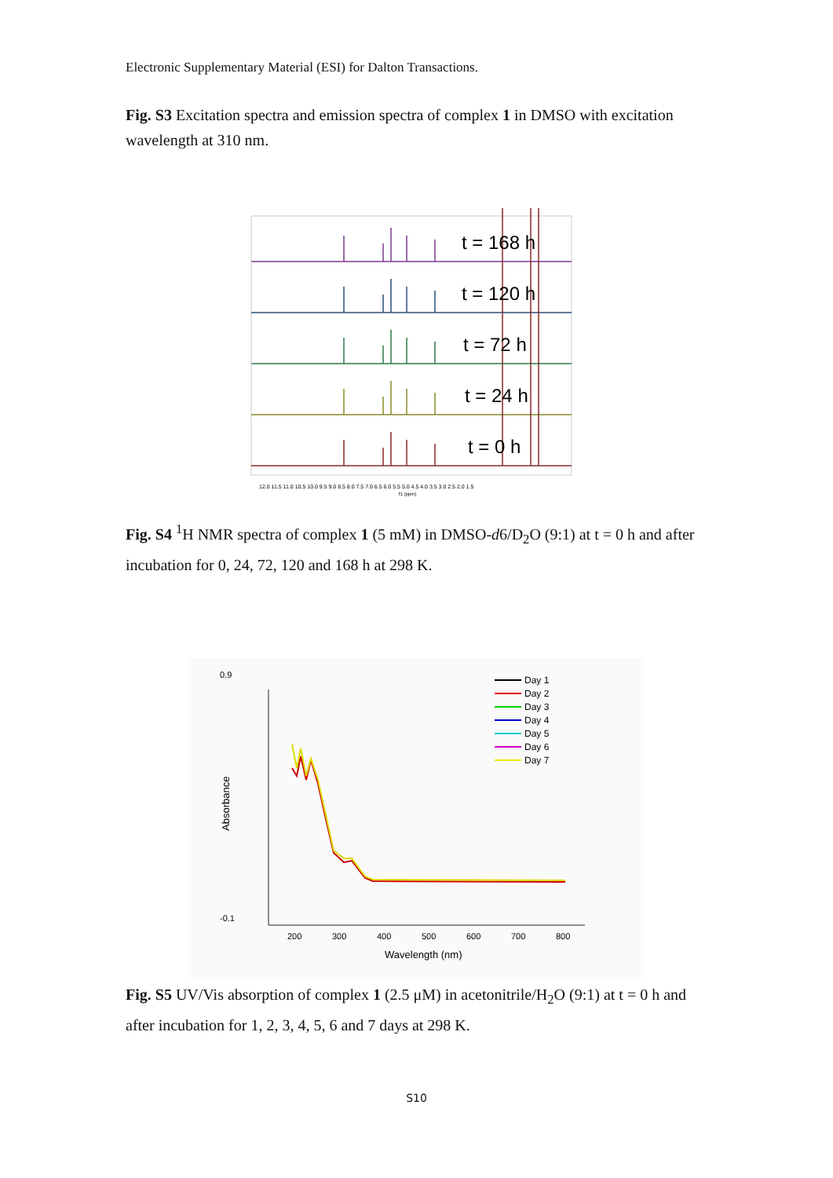Electronic Supplementary Material (ESI) for Dalton Transactions.
Fig. S3 Excitation spectra and emission spectra of complex 1 in DMSO with excitation wavelength at 310 nm.
t = 168 h
t = 120 h
t = 72 h
t = 24 h
t = 0 h
12.0 11.5 11.0 10.5 10.0 9.5 9.0 8.5 8.0 7.5 7.0 6.5 6.0 5.5 5.0 4.5 4.0 3.5 3.0 2.5 2.0 1.5
f1 (ppm)
Fig. S4 <sup>1</sup>H NMR spectra of complex 1 (5 mM) in DMSO-d6/D<sub>2</sub>O (9:1) at t = 0 h and after incubation for 0, 24, 72, 120 and 168 h at 298 K.
0.9
-0.1
200
300
400
500
600
700
800
Wavelength (nm)
Absorbance
Day 1
Day 2
Day 3
Day 4
Day 5
Day 6
Day 7
Fig. S5 UV/Vis absorption of complex 1 (2.5 μM) in acetonitrile/H<sub>2</sub>O (9:1) at t = 0 h and after incubation for 1, 2, 3, 4, 5, 6 and 7 days at 298 K.
S10